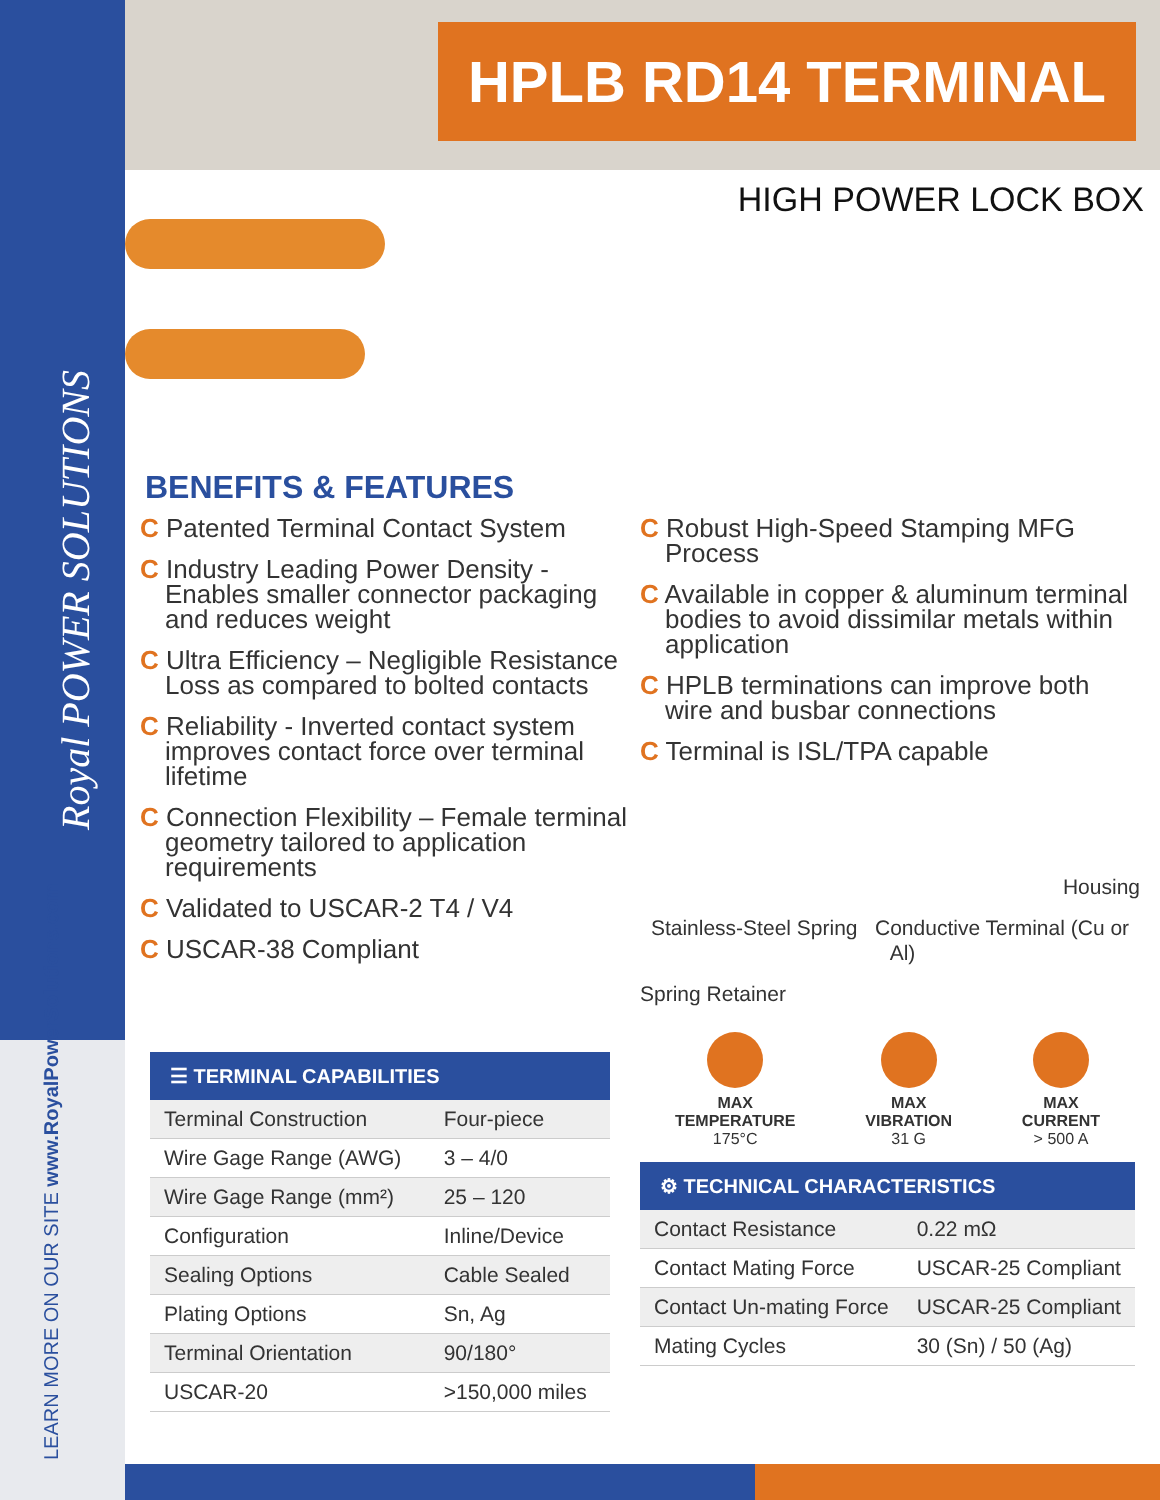Royal POWER SOLUTIONS
LEARN MORE ON OUR SITE www.RoyalPowerSolutions.com
HPLB RD14 TERMINAL
HIGH POWER LOCK BOX
BENEFITS & FEATURES
C Patented Terminal Contact System
C Industry Leading Power Density - Enables smaller connector packaging and reduces weight
C Ultra Efficiency – Negligible Resistance Loss as compared to bolted contacts
C Reliability - Inverted contact system improves contact force over terminal lifetime
C Connection Flexibility – Female terminal geometry tailored to application requirements
C Validated to USCAR-2 T4 / V4
C USCAR-38 Compliant
C Robust High-Speed Stamping MFG Process
C Available in copper & aluminum terminal bodies to avoid dissimilar metals within application
C HPLB terminations can improve both wire and busbar connections
C Terminal is ISL/TPA capable
Housing
Stainless-Steel Spring Conductive Terminal (Cu or Al)
Spring Retainer
☰ TERMINAL CAPABILITIES
| Terminal Construction | Four-piece |
| Wire Gage Range (AWG) | 3 – 4/0 |
| Wire Gage Range (mm²) | 25 – 120 |
| Configuration | Inline/Device |
| Sealing Options | Cable Sealed |
| Plating Options | Sn, Ag |
| Terminal Orientation | 90/180° |
| USCAR-20 | >150,000 miles |
MAX
TEMPERATURE
175°C
MAX
VIBRATION
31 G
MAX
CURRENT
> 500 A
⚙ TECHNICAL CHARACTERISTICS
| Contact Resistance | 0.22 mΩ |
| Contact Mating Force | USCAR-25 Compliant |
| Contact Un-mating Force | USCAR-25 Compliant |
| Mating Cycles | 30 (Sn) / 50 (Ag) |